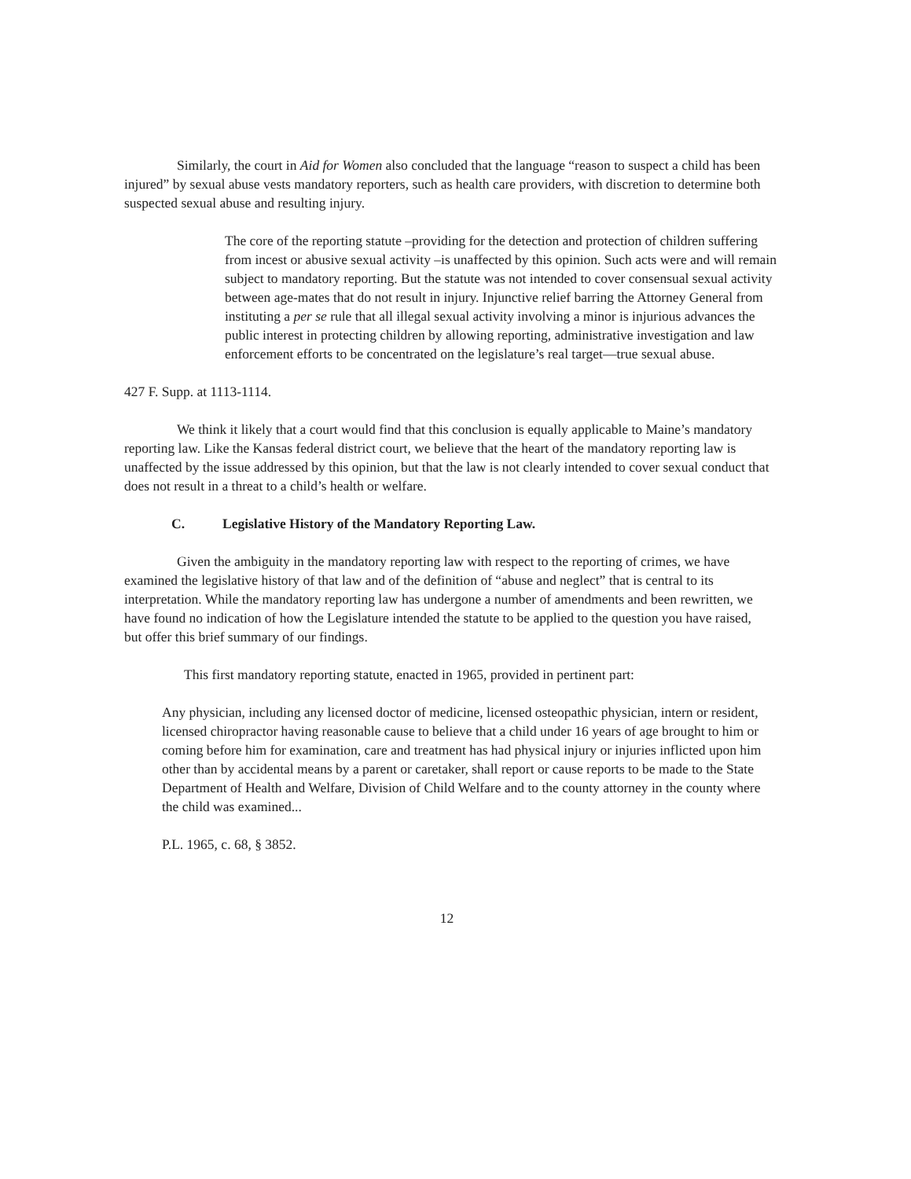Similarly, the court in Aid for Women also concluded that the language “reason to suspect a child has been injured” by sexual abuse vests mandatory reporters, such as health care providers, with discretion to determine both suspected sexual abuse and resulting injury.
The core of the reporting statute –providing for the detection and protection of children suffering from incest or abusive sexual activity –is unaffected by this opinion. Such acts were and will remain subject to mandatory reporting. But the statute was not intended to cover consensual sexual activity between age-mates that do not result in injury. Injunctive relief barring the Attorney General from instituting a per se rule that all illegal sexual activity involving a minor is injurious advances the public interest in protecting children by allowing reporting, administrative investigation and law enforcement efforts to be concentrated on the legislature’s real target—true sexual abuse.
427 F. Supp. at 1113-1114.
We think it likely that a court would find that this conclusion is equally applicable to Maine’s mandatory reporting law. Like the Kansas federal district court, we believe that the heart of the mandatory reporting law is unaffected by the issue addressed by this opinion, but that the law is not clearly intended to cover sexual conduct that does not result in a threat to a child’s health or welfare.
C. Legislative History of the Mandatory Reporting Law.
Given the ambiguity in the mandatory reporting law with respect to the reporting of crimes, we have examined the legislative history of that law and of the definition of “abuse and neglect” that is central to its interpretation. While the mandatory reporting law has undergone a number of amendments and been rewritten, we have found no indication of how the Legislature intended the statute to be applied to the question you have raised, but offer this brief summary of our findings.
This first mandatory reporting statute, enacted in 1965, provided in pertinent part:
Any physician, including any licensed doctor of medicine, licensed osteopathic physician, intern or resident, licensed chiropractor having reasonable cause to believe that a child under 16 years of age brought to him or coming before him for examination, care and treatment has had physical injury or injuries inflicted upon him other than by accidental means by a parent or caretaker, shall report or cause reports to be made to the State Department of Health and Welfare, Division of Child Welfare and to the county attorney in the county where the child was examined...
P.L. 1965, c. 68, § 3852.
12